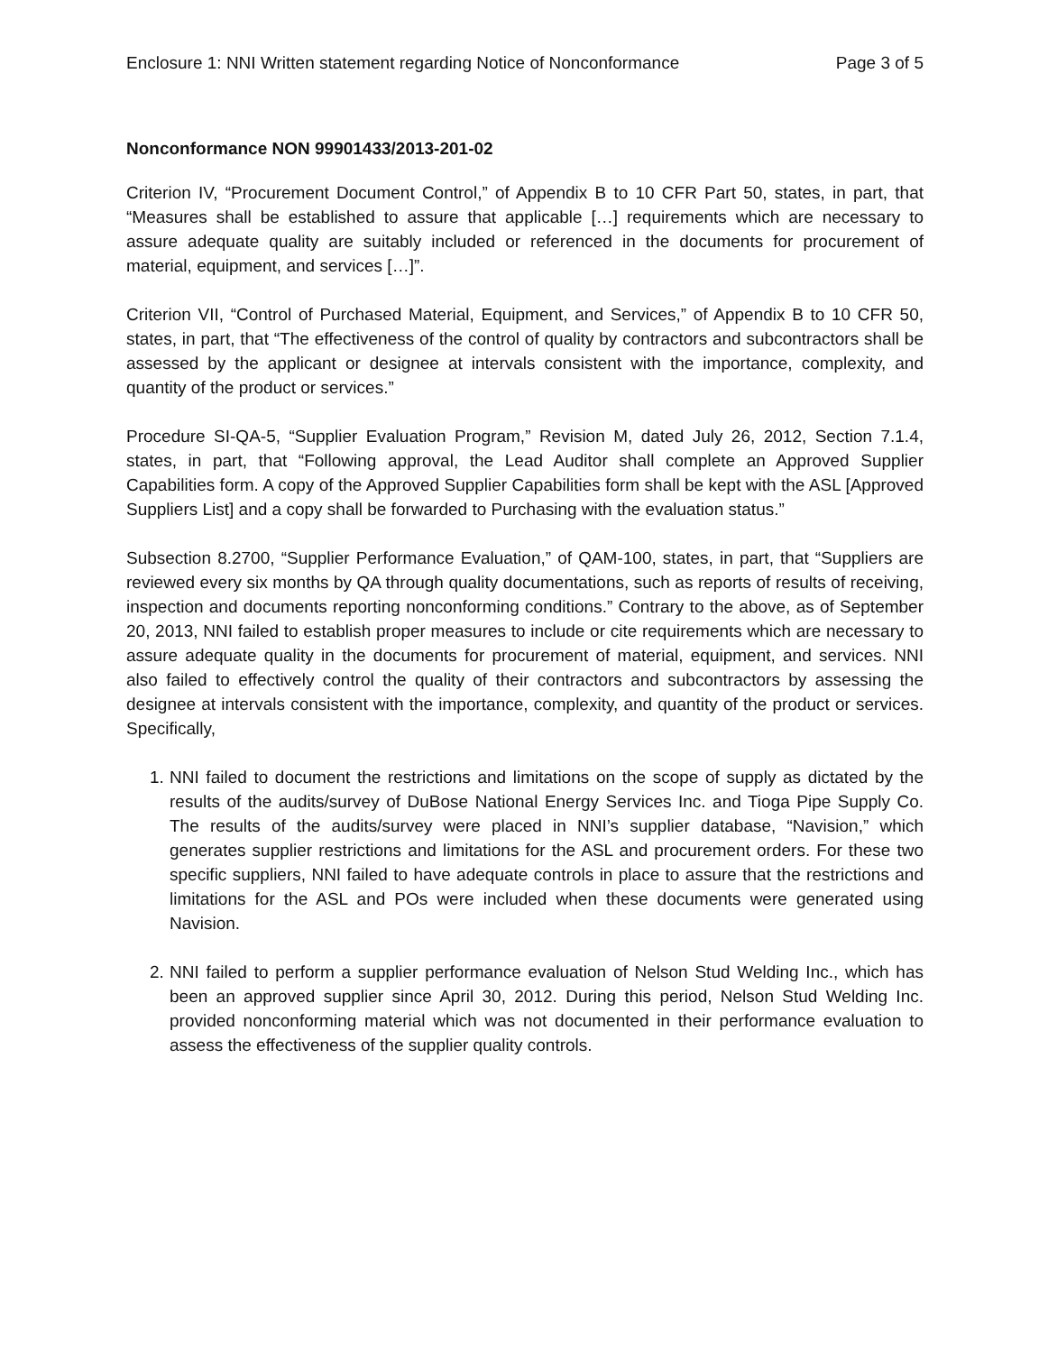Enclosure 1: NNI Written statement regarding Notice of Nonconformance Page 3 of 5
Nonconformance NON 99901433/2013-201-02
Criterion IV, “Procurement Document Control,” of Appendix B to 10 CFR Part 50, states, in part, that “Measures shall be established to assure that applicable […] requirements which are necessary to assure adequate quality are suitably included or referenced in the documents for procurement of material, equipment, and services […]”.
Criterion VII, “Control of Purchased Material, Equipment, and Services,” of Appendix B to 10 CFR 50, states, in part, that “The effectiveness of the control of quality by contractors and subcontractors shall be assessed by the applicant or designee at intervals consistent with the importance, complexity, and quantity of the product or services.”
Procedure SI-QA-5, “Supplier Evaluation Program,” Revision M, dated July 26, 2012, Section 7.1.4, states, in part, that “Following approval, the Lead Auditor shall complete an Approved Supplier Capabilities form. A copy of the Approved Supplier Capabilities form shall be kept with the ASL [Approved Suppliers List] and a copy shall be forwarded to Purchasing with the evaluation status.”
Subsection 8.2700, “Supplier Performance Evaluation,” of QAM-100, states, in part, that “Suppliers are reviewed every six months by QA through quality documentations, such as reports of results of receiving, inspection and documents reporting nonconforming conditions.” Contrary to the above, as of September 20, 2013, NNI failed to establish proper measures to include or cite requirements which are necessary to assure adequate quality in the documents for procurement of material, equipment, and services. NNI also failed to effectively control the quality of their contractors and subcontractors by assessing the designee at intervals consistent with the importance, complexity, and quantity of the product or services. Specifically,
1. NNI failed to document the restrictions and limitations on the scope of supply as dictated by the results of the audits/survey of DuBose National Energy Services Inc. and Tioga Pipe Supply Co. The results of the audits/survey were placed in NNI’s supplier database, “Navision,” which generates supplier restrictions and limitations for the ASL and procurement orders. For these two specific suppliers, NNI failed to have adequate controls in place to assure that the restrictions and limitations for the ASL and POs were included when these documents were generated using Navision.
2. NNI failed to perform a supplier performance evaluation of Nelson Stud Welding Inc., which has been an approved supplier since April 30, 2012. During this period, Nelson Stud Welding Inc. provided nonconforming material which was not documented in their performance evaluation to assess the effectiveness of the supplier quality controls.